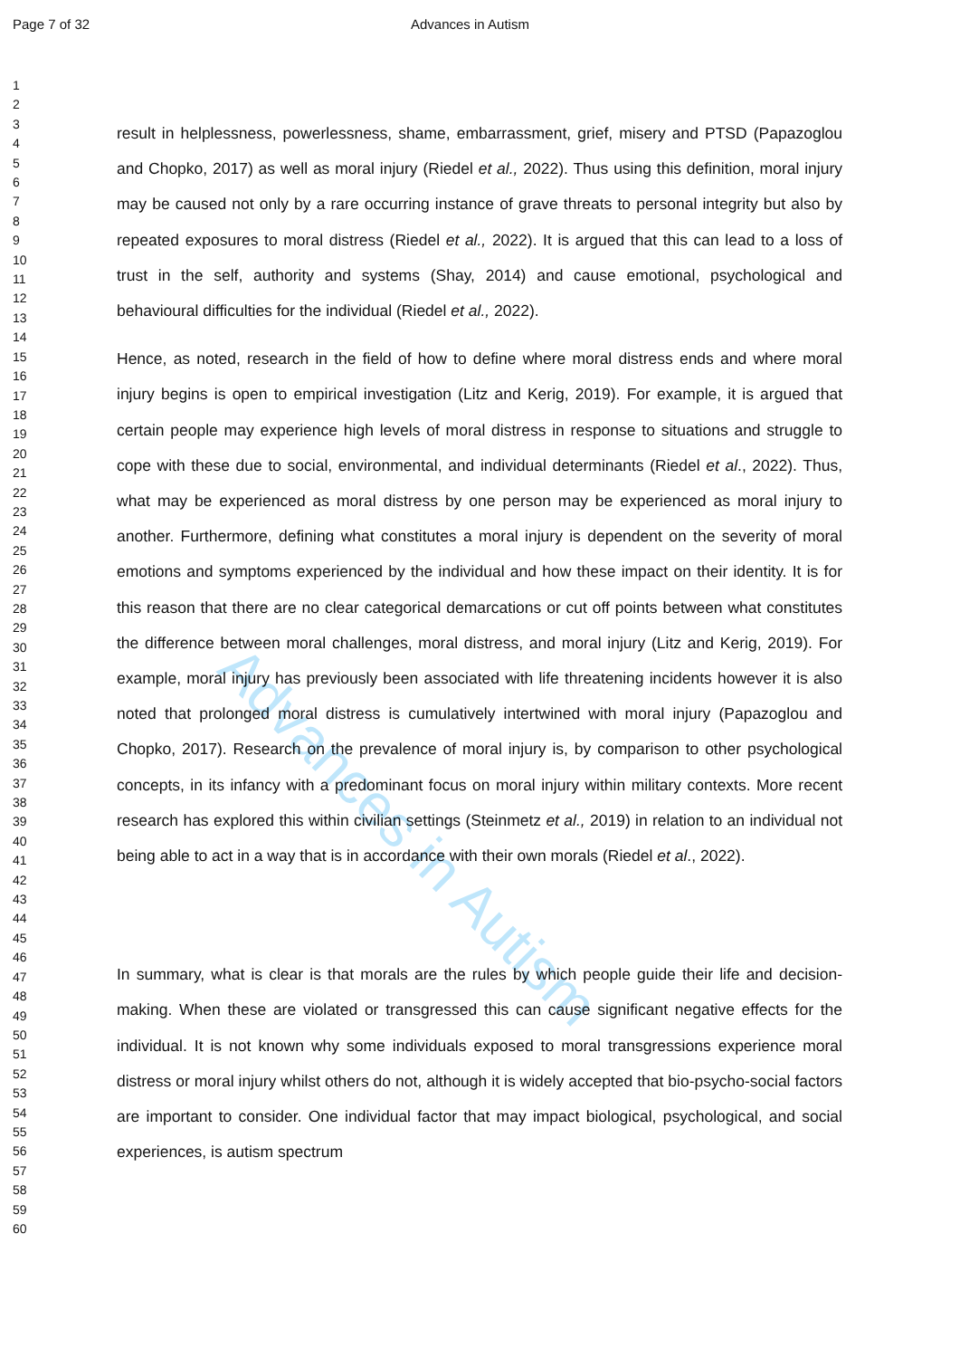Advances in Autism
Page 7 of 32 Advances in Autism
1
2
3
4
5
6
7
8
9
10
11
12
13
14
15
16
17
18
19
20
21
22
23
24
25
26
27
28
29
30
31
32
33
34
35
36
37
38
39
40
41
42
43
44
45
46
47
48
49
50
51
52
53
54
55
56
57
58
59
60
result in helplessness, powerlessness, shame, embarrassment, grief, misery and PTSD (Papazoglou and Chopko, 2017) as well as moral injury (Riedel et al., 2022). Thus using this definition, moral injury may be caused not only by a rare occurring instance of grave threats to personal integrity but also by repeated exposures to moral distress (Riedel et al., 2022). It is argued that this can lead to a loss of trust in the self, authority and systems (Shay, 2014) and cause emotional, psychological and behavioural difficulties for the individual (Riedel et al., 2022).
Hence, as noted, research in the field of how to define where moral distress ends and where moral injury begins is open to empirical investigation (Litz and Kerig, 2019). For example, it is argued that certain people may experience high levels of moral distress in response to situations and struggle to cope with these due to social, environmental, and individual determinants (Riedel et al., 2022). Thus, what may be experienced as moral distress by one person may be experienced as moral injury to another. Furthermore, defining what constitutes a moral injury is dependent on the severity of moral emotions and symptoms experienced by the individual and how these impact on their identity. It is for this reason that there are no clear categorical demarcations or cut off points between what constitutes the difference between moral challenges, moral distress, and moral injury (Litz and Kerig, 2019). For example, moral injury has previously been associated with life threatening incidents however it is also noted that prolonged moral distress is cumulatively intertwined with moral injury (Papazoglou and Chopko, 2017). Research on the prevalence of moral injury is, by comparison to other psychological concepts, in its infancy with a predominant focus on moral injury within military contexts. More recent research has explored this within civilian settings (Steinmetz et al., 2019) in relation to an individual not being able to act in a way that is in accordance with their own morals (Riedel et al., 2022).
In summary, what is clear is that morals are the rules by which people guide their life and decision-making. When these are violated or transgressed this can cause significant negative effects for the individual. It is not known why some individuals exposed to moral transgressions experience moral distress or moral injury whilst others do not, although it is widely accepted that bio-psycho-social factors are important to consider. One individual factor that may impact biological, psychological, and social experiences, is autism spectrum